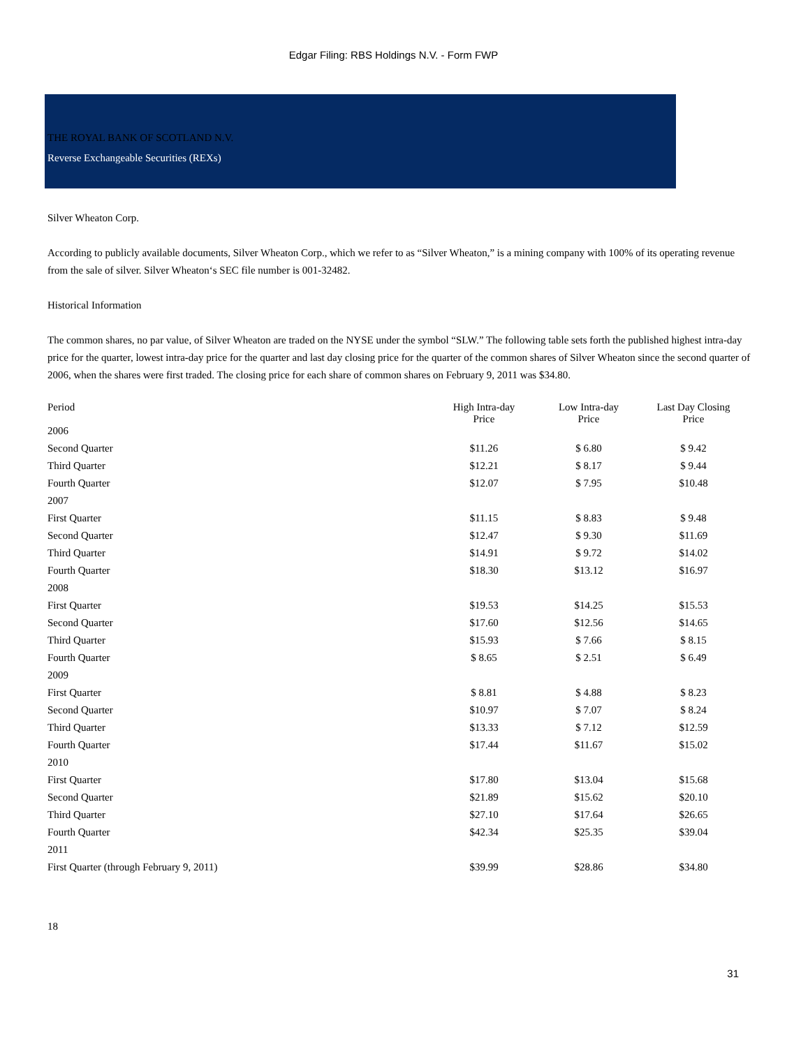Edgar Filing: RBS Holdings N.V. - Form FWP
THE ROYAL BANK OF SCOTLAND N.V.
Reverse Exchangeable Securities (REXs)
Silver Wheaton Corp.
According to publicly available documents, Silver Wheaton Corp., which we refer to as “Silver Wheaton,” is a mining company with 100% of its operating revenue from the sale of silver. Silver Wheaton‘s SEC file number is 001-32482.
Historical Information
The common shares, no par value, of Silver Wheaton are traded on the NYSE under the symbol “SLW.” The following table sets forth the published highest intra-day price for the quarter, lowest intra-day price for the quarter and last day closing price for the quarter of the common shares of Silver Wheaton since the second quarter of 2006, when the shares were first traded. The closing price for each share of common shares on February 9, 2011 was $34.80.
| Period | High Intra-day Price | Low Intra-day Price | Last Day Closing Price |
| --- | --- | --- | --- |
| 2006 | | | |
| Second Quarter | $11.26 | $ 6.80 | $ 9.42 |
| Third Quarter | $12.21 | $ 8.17 | $ 9.44 |
| Fourth Quarter | $12.07 | $ 7.95 | $10.48 |
| 2007 | | | |
| First Quarter | $11.15 | $ 8.83 | $ 9.48 |
| Second Quarter | $12.47 | $ 9.30 | $11.69 |
| Third Quarter | $14.91 | $ 9.72 | $14.02 |
| Fourth Quarter | $18.30 | $13.12 | $16.97 |
| 2008 | | | |
| First Quarter | $19.53 | $14.25 | $15.53 |
| Second Quarter | $17.60 | $12.56 | $14.65 |
| Third Quarter | $15.93 | $ 7.66 | $ 8.15 |
| Fourth Quarter | $ 8.65 | $ 2.51 | $ 6.49 |
| 2009 | | | |
| First Quarter | $ 8.81 | $ 4.88 | $ 8.23 |
| Second Quarter | $10.97 | $ 7.07 | $ 8.24 |
| Third Quarter | $13.33 | $ 7.12 | $12.59 |
| Fourth Quarter | $17.44 | $11.67 | $15.02 |
| 2010 | | | |
| First Quarter | $17.80 | $13.04 | $15.68 |
| Second Quarter | $21.89 | $15.62 | $20.10 |
| Third Quarter | $27.10 | $17.64 | $26.65 |
| Fourth Quarter | $42.34 | $25.35 | $39.04 |
| 2011 | | | |
| First Quarter (through February 9, 2011) | $39.99 | $28.86 | $34.80 |
18
31